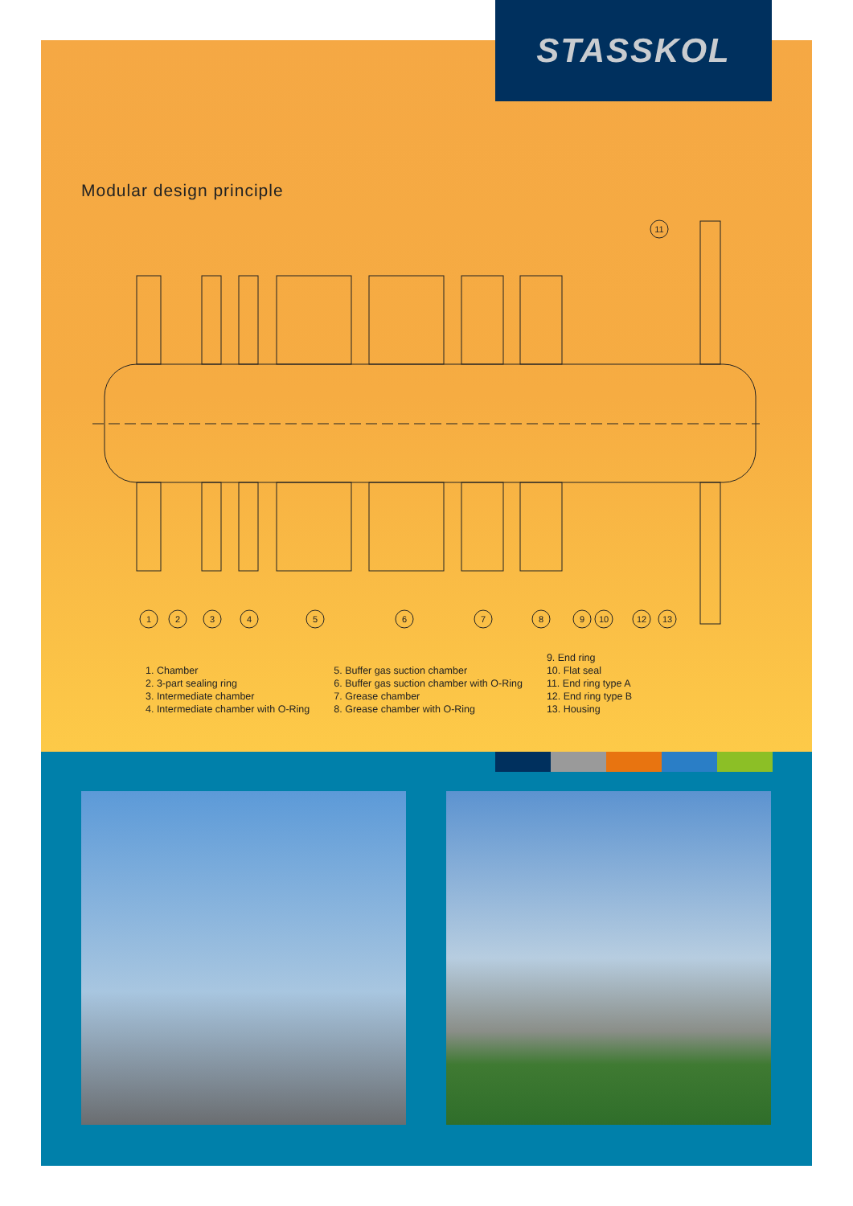STASSKOL
Modular design principle
1
2
3
4
5
6
7
8
9
10
12
13
11
1. Chamber
2. 3-part sealing ring
3. Intermediate chamber
4. Intermediate chamber with O-Ring
5. Buffer gas suction chamber
6. Buffer gas suction chamber with O-Ring
7. Grease chamber
8. Grease chamber with O-Ring
9. End ring
10. Flat seal
11. End ring type A
12. End ring type B
13. Housing